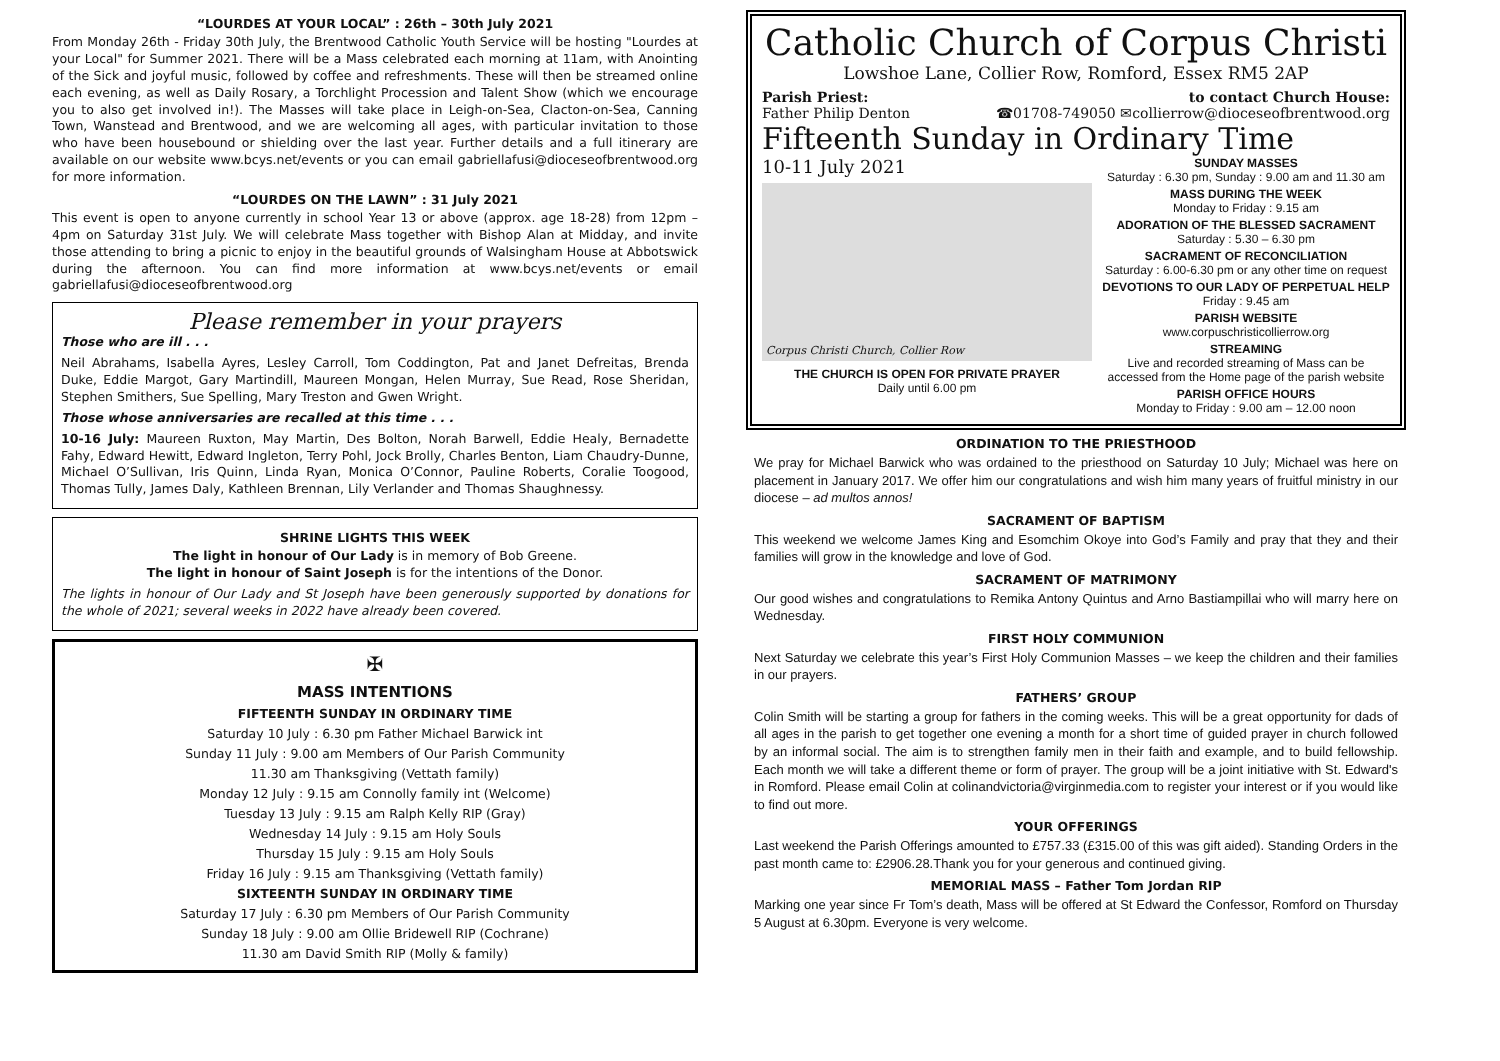“LOURDES AT YOUR LOCAL” : 26th – 30th July 2021
From Monday 26th - Friday 30th July, the Brentwood Catholic Youth Service will be hosting "Lourdes at your Local" for Summer 2021. There will be a Mass celebrated each morning at 11am, with Anointing of the Sick and joyful music, followed by coffee and refreshments. These will then be streamed online each evening, as well as Daily Rosary, a Torchlight Procession and Talent Show (which we encourage you to also get involved in!). The Masses will take place in Leigh-on-Sea, Clacton-on-Sea, Canning Town, Wanstead and Brentwood, and we are welcoming all ages, with particular invitation to those who have been housebound or shielding over the last year. Further details and a full itinerary are available on our website www.bcys.net/events or you can email gabriellafusi@dioceseofbrentwood.org for more information.
“LOURDES ON THE LAWN” : 31 July 2021
This event is open to anyone currently in school Year 13 or above (approx. age 18-28) from 12pm – 4pm on Saturday 31st July. We will celebrate Mass together with Bishop Alan at Midday, and invite those attending to bring a picnic to enjoy in the beautiful grounds of Walsingham House at Abbotswick during the afternoon. You can find more information at www.bcys.net/events or email gabriellafusi@dioceseofbrentwood.org
Please remember in your prayers
Those who are ill . . .
Neil Abrahams, Isabella Ayres, Lesley Carroll, Tom Coddington, Pat and Janet Defreitas, Brenda Duke, Eddie Margot, Gary Martindill, Maureen Mongan, Helen Murray, Sue Read, Rose Sheridan, Stephen Smithers, Sue Spelling, Mary Treston and Gwen Wright.
Those whose anniversaries are recalled at this time . . .
10-16 July: Maureen Ruxton, May Martin, Des Bolton, Norah Barwell, Eddie Healy, Bernadette Fahy, Edward Hewitt, Edward Ingleton, Terry Pohl, Jock Brolly, Charles Benton, Liam Chaudry-Dunne, Michael O’Sullivan, Iris Quinn, Linda Ryan, Monica O’Connor, Pauline Roberts, Coralie Toogood, Thomas Tully, James Daly, Kathleen Brennan, Lily Verlander and Thomas Shaughnessy.
SHRINE LIGHTS THIS WEEK
The light in honour of Our Lady is in memory of Bob Greene.
The light in honour of Saint Joseph is for the intentions of the Donor.
The lights in honour of Our Lady and St Joseph have been generously supported by donations for the whole of 2021; several weeks in 2022 have already been covered.
✠
MASS INTENTIONS
FIFTEENTH SUNDAY IN ORDINARY TIME
Saturday 10 July : 6.30 pm Father Michael Barwick int
Sunday 11 July : 9.00 am Members of Our Parish Community
11.30 am Thanksgiving (Vettath family)
Monday 12 July : 9.15 am Connolly family int (Welcome)
Tuesday 13 July : 9.15 am Ralph Kelly RIP (Gray)
Wednesday 14 July : 9.15 am Holy Souls
Thursday 15 July : 9.15 am Holy Souls
Friday 16 July : 9.15 am Thanksgiving (Vettath family)
SIXTEENTH SUNDAY IN ORDINARY TIME
Saturday 17 July : 6.30 pm Members of Our Parish Community
Sunday 18 July : 9.00 am Ollie Bridewell RIP (Cochrane)
11.30 am David Smith RIP (Molly & family)
Catholic Church of Corpus Christi
Lowshoe Lane, Collier Row, Romford, Essex RM5 2AP
Parish Priest:
Father Philip Denton
to contact Church House:
☎01708-749050 ✉collierrow@dioceseofbrentwood.org
Fifteenth Sunday in Ordinary Time
10-11 July 2021
Corpus Christi Church, Collier Row
THE CHURCH IS OPEN FOR PRIVATE PRAYER
Daily until 6.00 pm
SUNDAY MASSES
Saturday : 6.30 pm, Sunday : 9.00 am and 11.30 am
MASS DURING THE WEEK
Monday to Friday : 9.15 am
ADORATION OF THE BLESSED SACRAMENT
Saturday : 5.30 – 6.30 pm
SACRAMENT OF RECONCILIATION
Saturday : 6.00-6.30 pm or any other time on request
DEVOTIONS TO OUR LADY OF PERPETUAL HELP
Friday : 9.45 am
PARISH WEBSITE
www.corpuschristicollierrow.org
STREAMING
Live and recorded streaming of Mass can be accessed from the Home page of the parish website
PARISH OFFICE HOURS
Monday to Friday : 9.00 am – 12.00 noon
ORDINATION TO THE PRIESTHOOD
We pray for Michael Barwick who was ordained to the priesthood on Saturday 10 July; Michael was here on placement in January 2017. We offer him our congratulations and wish him many years of fruitful ministry in our diocese – ad multos annos!
SACRAMENT OF BAPTISM
This weekend we welcome James King and Esomchim Okoye into God’s Family and pray that they and their families will grow in the knowledge and love of God.
SACRAMENT OF MATRIMONY
Our good wishes and congratulations to Remika Antony Quintus and Arno Bastiampillai who will marry here on Wednesday.
FIRST HOLY COMMUNION
Next Saturday we celebrate this year’s First Holy Communion Masses – we keep the children and their families in our prayers.
FATHERS’ GROUP
Colin Smith will be starting a group for fathers in the coming weeks. This will be a great opportunity for dads of all ages in the parish to get together one evening a month for a short time of guided prayer in church followed by an informal social. The aim is to strengthen family men in their faith and example, and to build fellowship. Each month we will take a different theme or form of prayer. The group will be a joint initiative with St. Edward's in Romford. Please email Colin at colinandvictoria@virginmedia.com to register your interest or if you would like to find out more.
YOUR OFFERINGS
Last weekend the Parish Offerings amounted to £757.33 (£315.00 of this was gift aided). Standing Orders in the past month came to: £2906.28.Thank you for your generous and continued giving.
MEMORIAL MASS – Father Tom Jordan RIP
Marking one year since Fr Tom’s death, Mass will be offered at St Edward the Confessor, Romford on Thursday 5 August at 6.30pm. Everyone is very welcome.